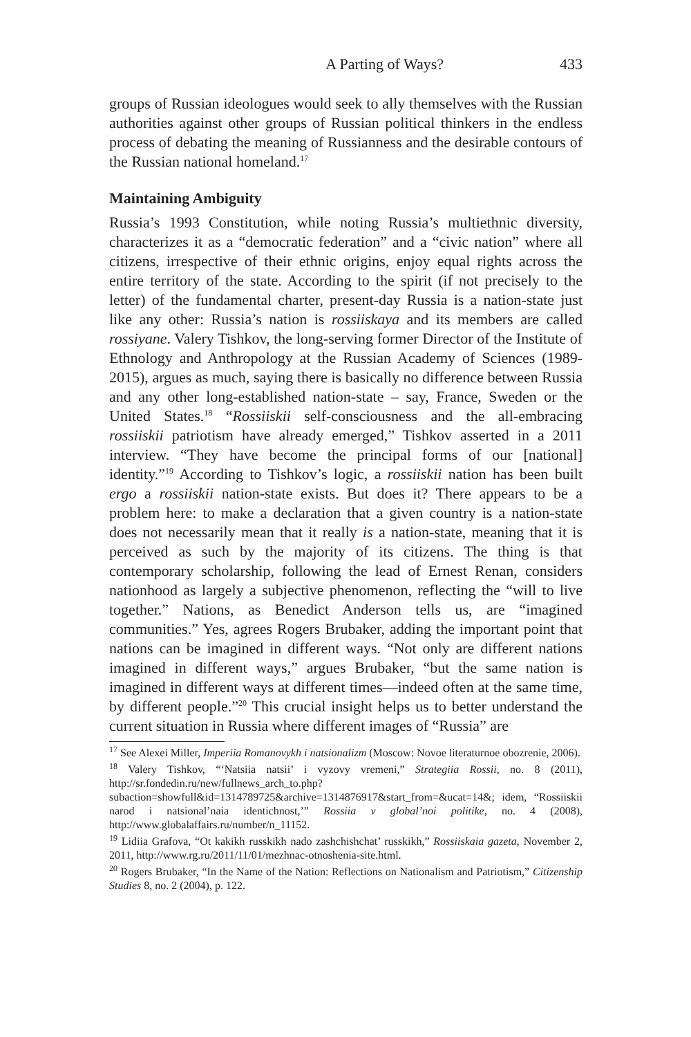A Parting of Ways? 433
groups of Russian ideologues would seek to ally themselves with the Russian authorities against other groups of Russian political thinkers in the endless process of debating the meaning of Russianness and the desirable contours of the Russian national homeland.<sup>17</sup>
Maintaining Ambiguity
Russia’s 1993 Constitution, while noting Russia’s multiethnic diversity, characterizes it as a “democratic federation” and a “civic nation” where all citizens, irrespective of their ethnic origins, enjoy equal rights across the entire territory of the state. According to the spirit (if not precisely to the letter) of the fundamental charter, present-day Russia is a nation-state just like any other: Russia’s nation is rossiiskaya and its members are called rossiyane. Valery Tishkov, the long-serving former Director of the Institute of Ethnology and Anthropology at the Russian Academy of Sciences (1989-2015), argues as much, saying there is basically no difference between Russia and any other long-established nation-state – say, France, Sweden or the United States.<sup>18</sup> “Rossiiskii self-consciousness and the all-embracing rossiiskii patriotism have already emerged,” Tishkov asserted in a 2011 interview. “They have become the principal forms of our [national] identity.”<sup>19</sup> According to Tishkov’s logic, a rossiiskii nation has been built ergo a rossiiskii nation-state exists. But does it? There appears to be a problem here: to make a declaration that a given country is a nation-state does not necessarily mean that it really is a nation-state, meaning that it is perceived as such by the majority of its citizens. The thing is that contemporary scholarship, following the lead of Ernest Renan, considers nationhood as largely a subjective phenomenon, reflecting the “will to live together.” Nations, as Benedict Anderson tells us, are “imagined communities.” Yes, agrees Rogers Brubaker, adding the important point that nations can be imagined in different ways. “Not only are different nations imagined in different ways,” argues Brubaker, “but the same nation is imagined in different ways at different times—indeed often at the same time, by different people.”<sup>20</sup> This crucial insight helps us to better understand the current situation in Russia where different images of “Russia” are
<sup>17</sup> See Alexei Miller, Imperiia Romanovykh i natsionalizm (Moscow: Novoe literaturnoe obozrenie, 2006).
<sup>18</sup> Valery Tishkov, “‘Natsiia natsii’ i vyzovy vremeni,” Strategiia Rossii, no. 8 (2011), http://sr.fondedin.ru/new/fullnews_arch_to.php?subaction=showfull&id=1314789725&archive=1314876917&start_from=&ucat=14&; idem, “Rossiiskii narod i natsional’naia identichnost,’” Rossiia v global’noi politike, no. 4 (2008), http://www.globalaffairs.ru/number/n_11152.
<sup>19</sup> Lidiia Grafova, “Ot kakikh russkikh nado zashchishchat’ russkikh,” Rossiiskaia gazeta, November 2, 2011, http://www.rg.ru/2011/11/01/mezhnac-otnoshenia-site.html.
<sup>20</sup> Rogers Brubaker, “In the Name of the Nation: Reflections on Nationalism and Patriotism,” Citizenship Studies 8, no. 2 (2004), p. 122.